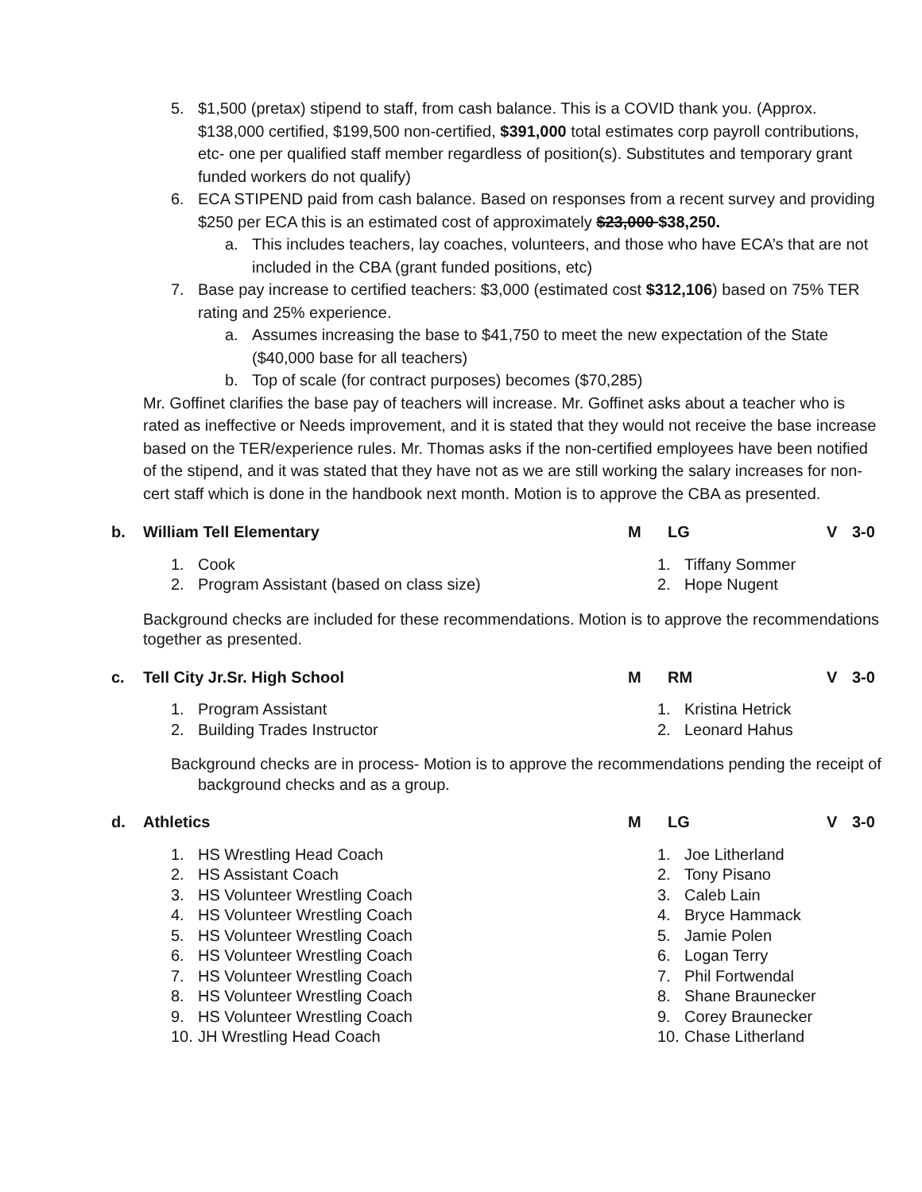5. $1,500 (pretax) stipend to staff, from cash balance. This is a COVID thank you. (Approx. $138,000 certified, $199,500 non-certified, $391,000 total estimates corp payroll contributions, etc- one per qualified staff member regardless of position(s). Substitutes and temporary grant funded workers do not qualify)
6. ECA STIPEND paid from cash balance. Based on responses from a recent survey and providing $250 per ECA this is an estimated cost of approximately $23,000 $38,250.
a. This includes teachers, lay coaches, volunteers, and those who have ECA’s that are not included in the CBA (grant funded positions, etc)
7. Base pay increase to certified teachers: $3,000 (estimated cost $312,106) based on 75% TER rating and 25% experience.
a. Assumes increasing the base to $41,750 to meet the new expectation of the State ($40,000 base for all teachers)
b. Top of scale (for contract purposes) becomes ($70,285)
Mr. Goffinet clarifies the base pay of teachers will increase. Mr. Goffinet asks about a teacher who is rated as ineffective or Needs improvement, and it is stated that they would not receive the base increase based on the TER/experience rules. Mr. Thomas asks if the non-certified employees have been notified of the stipend, and it was stated that they have not as we are still working the salary increases for non-cert staff which is done in the handbook next month. Motion is to approve the CBA as presented.
b. William Tell Elementary M LG V 3-0
1. Cook
2. Program Assistant (based on class size)
1. Tiffany Sommer
2. Hope Nugent
Background checks are included for these recommendations. Motion is to approve the recommendations together as presented.
c. Tell City Jr.Sr. High School M RM V 3-0
1. Program Assistant
2. Building Trades Instructor
1. Kristina Hetrick
2. Leonard Hahus
Background checks are in process- Motion is to approve the recommendations pending the receipt of background checks and as a group.
d. Athletics M LG V 3-0
1. HS Wrestling Head Coach
2. HS Assistant Coach
3. HS Volunteer Wrestling Coach
4. HS Volunteer Wrestling Coach
5. HS Volunteer Wrestling Coach
6. HS Volunteer Wrestling Coach
7. HS Volunteer Wrestling Coach
8. HS Volunteer Wrestling Coach
9. HS Volunteer Wrestling Coach
10. JH Wrestling Head Coach
1. Joe Litherland
2. Tony Pisano
3. Caleb Lain
4. Bryce Hammack
5. Jamie Polen
6. Logan Terry
7. Phil Fortwendal
8. Shane Braunecker
9. Corey Braunecker
10. Chase Litherland